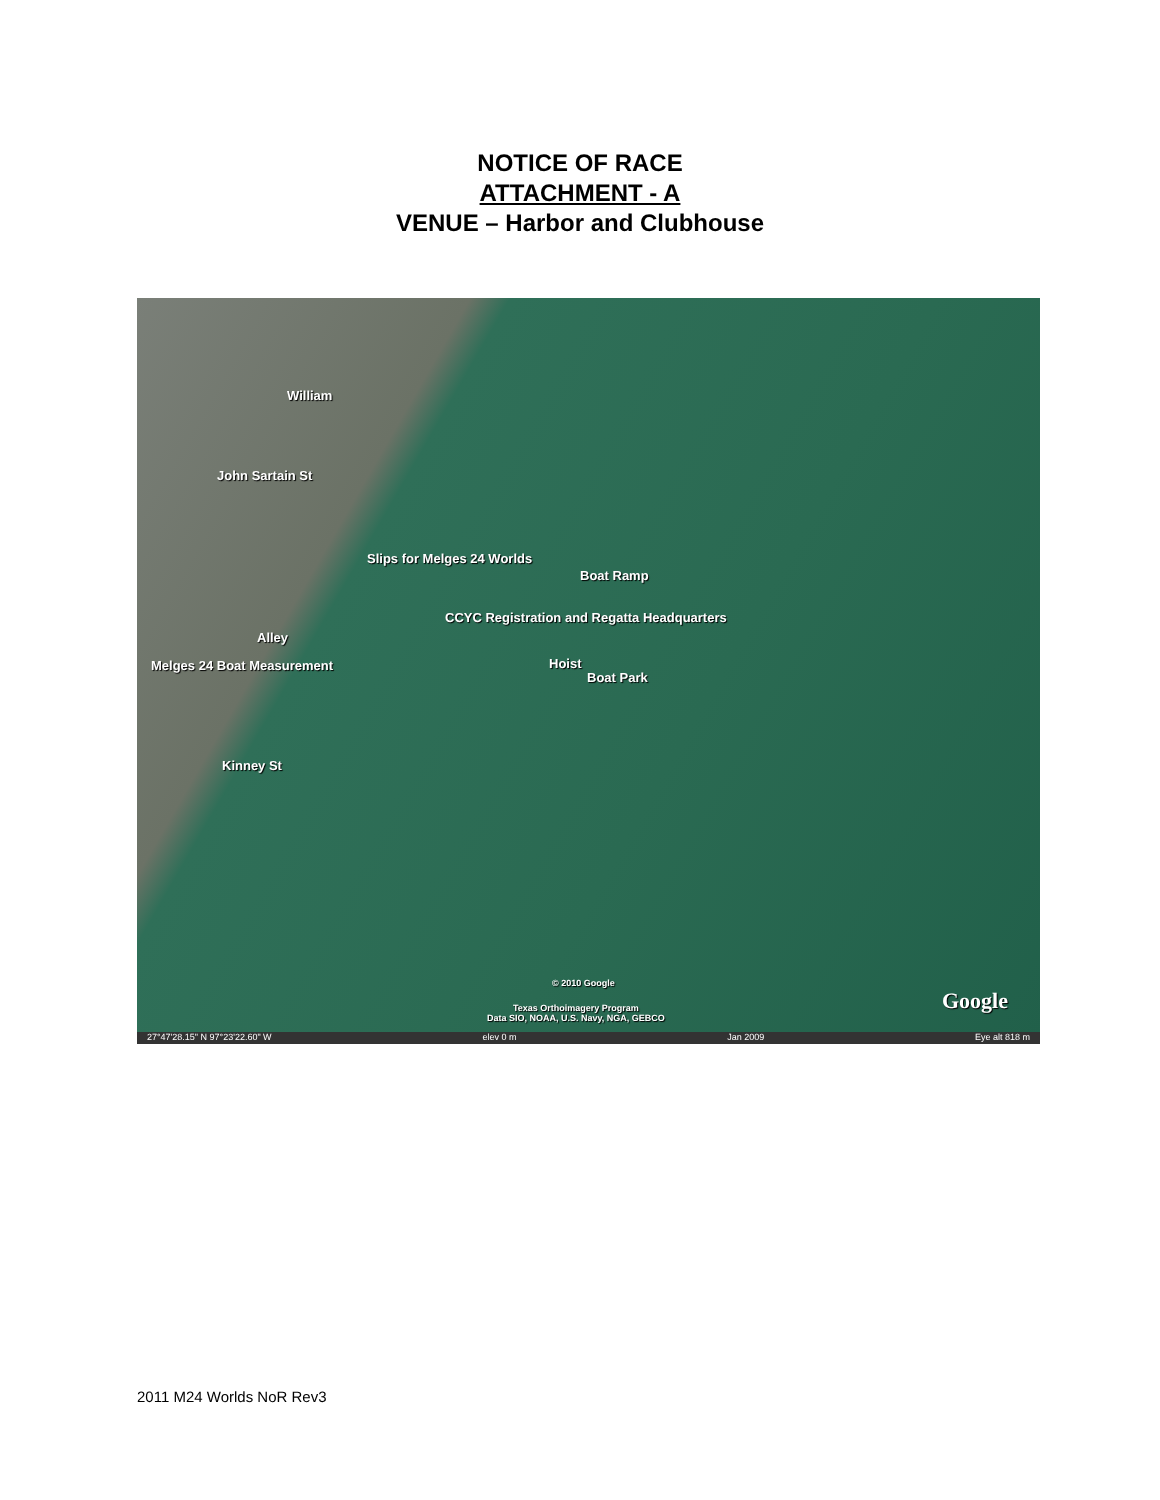NOTICE OF RACE
ATTACHMENT - A
VENUE – Harbor and Clubhouse
William
John Sartain St
Slips for Melges 24 Worlds
Boat Ramp
CCYC Registration and Regatta Headquarters
Alley
Melges 24 Boat Measurement Hoist
Boat Park
Kinney St
© 2010 Google
Texas Orthoimagery Program
Data SIO, NOAA, U.S. Navy, NGA, GEBCO
Google
27°47'28.15" N 97°23'22.60" W elev 0 m Jan 2009 Eye alt 818 m
2011 M24 Worlds NoR Rev3